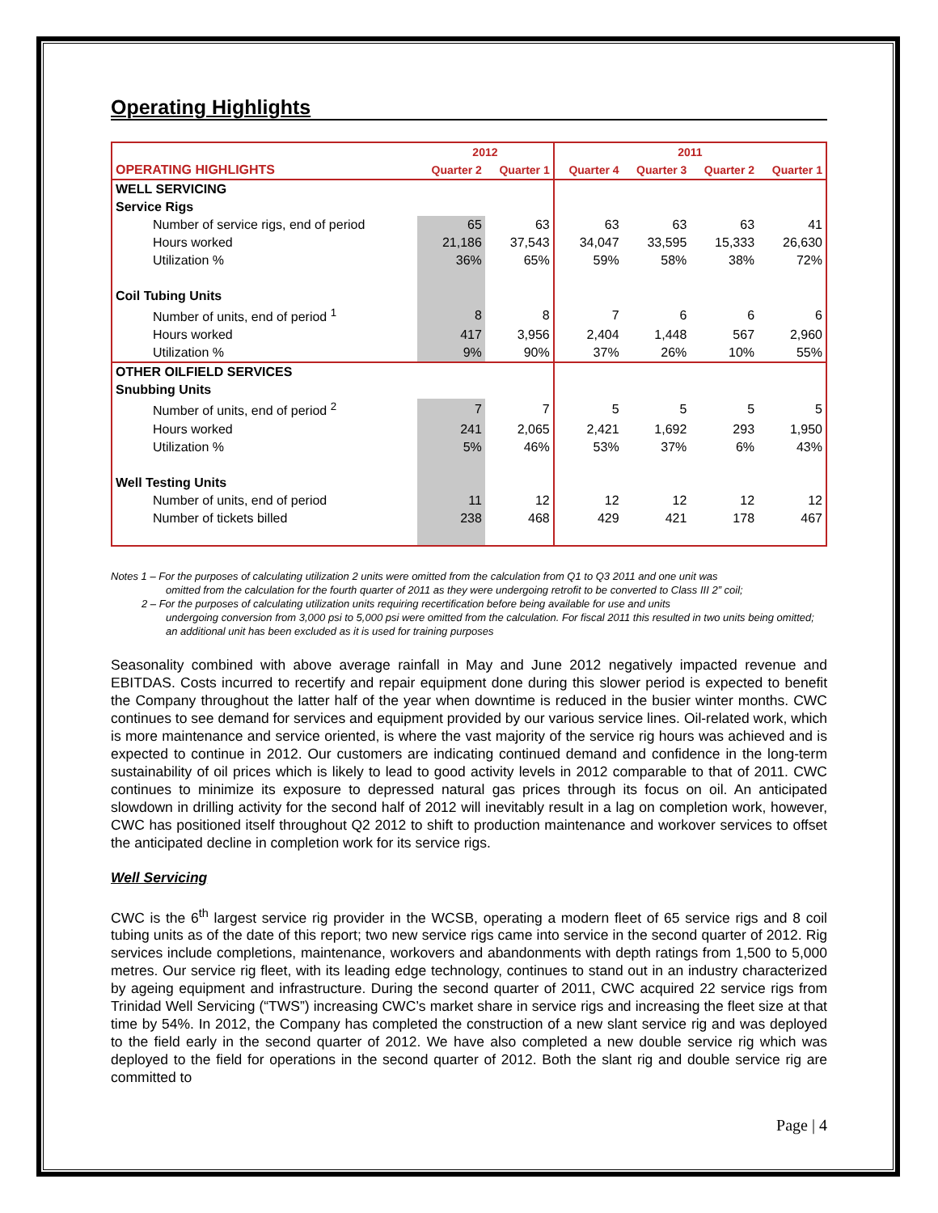Operating Highlights
| | 2012 | | 2011 | | | |
| --- | --- | --- | --- | --- | --- | --- |
| OPERATING HIGHLIGHTS | Quarter 2 | Quarter 1 | Quarter 4 | Quarter 3 | Quarter 2 | Quarter 1 |
| WELL SERVICING | | | | | | |
| Service Rigs | | | | | | |
| Number of service rigs, end of period | 65 | 63 | 63 | 63 | 63 | 41 |
| Hours worked | 21,186 | 37,543 | 34,047 | 33,595 | 15,333 | 26,630 |
| Utilization % | 36% | 65% | 59% | 58% | 38% | 72% |
| Coil Tubing Units | | | | | | |
| Number of units, end of period <sup>1</sup> | 8 | 8 | 7 | 6 | 6 | 6 |
| Hours worked | 417 | 3,956 | 2,404 | 1,448 | 567 | 2,960 |
| Utilization % | 9% | 90% | 37% | 26% | 10% | 55% |
| OTHER OILFIELD SERVICES | | | | | | |
| Snubbing Units | | | | | | |
| Number of units, end of period <sup>2</sup> | 7 | 7 | 5 | 5 | 5 | 5 |
| Hours worked | 241 | 2,065 | 2,421 | 1,692 | 293 | 1,950 |
| Utilization % | 5% | 46% | 53% | 37% | 6% | 43% |
| Well Testing Units | | | | | | |
| Number of units, end of period | 11 | 12 | 12 | 12 | 12 | 12 |
| Number of tickets billed | 238 | 468 | 429 | 421 | 178 | 467 |
Notes 1 – For the purposes of calculating utilization 2 units were omitted from the calculation from Q1 to Q3 2011 and one unit was
omitted from the calculation for the fourth quarter of 2011 as they were undergoing retrofit to be converted to Class III 2” coil;
2 – For the purposes of calculating utilization units requiring recertification before being available for use and units
undergoing conversion from 3,000 psi to 5,000 psi were omitted from the calculation. For fiscal 2011 this resulted in two units being omitted; an additional unit has been excluded as it is used for training purposes
Seasonality combined with above average rainfall in May and June 2012 negatively impacted revenue and EBITDAS. Costs incurred to recertify and repair equipment done during this slower period is expected to benefit the Company throughout the latter half of the year when downtime is reduced in the busier winter months. CWC continues to see demand for services and equipment provided by our various service lines. Oil-related work, which is more maintenance and service oriented, is where the vast majority of the service rig hours was achieved and is expected to continue in 2012. Our customers are indicating continued demand and confidence in the long-term sustainability of oil prices which is likely to lead to good activity levels in 2012 comparable to that of 2011. CWC continues to minimize its exposure to depressed natural gas prices through its focus on oil. An anticipated slowdown in drilling activity for the second half of 2012 will inevitably result in a lag on completion work, however, CWC has positioned itself throughout Q2 2012 to shift to production maintenance and workover services to offset the anticipated decline in completion work for its service rigs.
Well Servicing
CWC is the 6<sup>th</sup> largest service rig provider in the WCSB, operating a modern fleet of 65 service rigs and 8 coil tubing units as of the date of this report; two new service rigs came into service in the second quarter of 2012. Rig services include completions, maintenance, workovers and abandonments with depth ratings from 1,500 to 5,000 metres. Our service rig fleet, with its leading edge technology, continues to stand out in an industry characterized by ageing equipment and infrastructure. During the second quarter of 2011, CWC acquired 22 service rigs from Trinidad Well Servicing (“TWS”) increasing CWC’s market share in service rigs and increasing the fleet size at that time by 54%. In 2012, the Company has completed the construction of a new slant service rig and was deployed to the field early in the second quarter of 2012. We have also completed a new double service rig which was deployed to the field for operations in the second quarter of 2012. Both the slant rig and double service rig are committed to
Page | 4